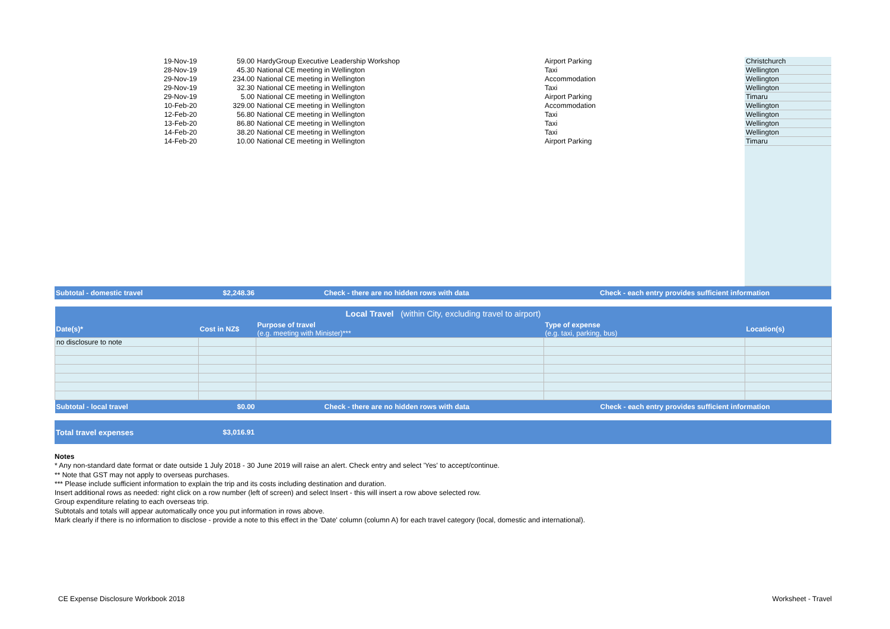| 19-Nov-19 | 59.00 | HardyGroup Executive Leadership Workshop | Airport Parking | Christchurch |
| 28-Nov-19 | 45.30 | National CE meeting in Wellington | Taxi | Wellington |
| 29-Nov-19 | 234.00 | National CE meeting in Wellington | Accommodation | Wellington |
| 29-Nov-19 | 32.30 | National CE meeting in Wellington | Taxi | Wellington |
| 29-Nov-19 | 5.00 | National CE meeting in Wellington | Airport Parking | Timaru |
| 10-Feb-20 | 329.00 | National CE meeting in Wellington | Accommodation | Wellington |
| 12-Feb-20 | 56.80 | National CE meeting in Wellington | Taxi | Wellington |
| 13-Feb-20 | 86.80 | National CE meeting in Wellington | Taxi | Wellington |
| 14-Feb-20 | 38.20 | National CE meeting in Wellington | Taxi | Wellington |
| 14-Feb-20 | 10.00 | National CE meeting in Wellington | Airport Parking | Timaru |
| Subtotal - domestic travel | $2,248.36 | Check - there are no hidden rows with data | Check - each entry provides sufficient information | |
| Local Travel (within City, excluding travel to airport) | | | | |
| Date(s)* | Cost in NZ$ | Purpose of travel (e.g. meeting with Minister)*** | Type of expense (e.g. taxi, parking, bus) | Location(s) |
| no disclosure to note | | | | |
| Subtotal - local travel | $0.00 | Check - there are no hidden rows with data | Check - each entry provides sufficient information | |
| Total travel expenses | $3,016.91 | |
Notes
* Any non-standard date format or date outside 1 July 2018 - 30 June 2019 will raise an alert. Check entry and select 'Yes' to accept/continue.
** Note that GST may not apply to overseas purchases.
*** Please include sufficient information to explain the trip and its costs including destination and duration.
Insert additional rows as needed: right click on a row number (left of screen) and select Insert - this will insert a row above selected row.
Group expenditure relating to each overseas trip.
Subtotals and totals will appear automatically once you put information in rows above.
Mark clearly if there is no information to disclose - provide a note to this effect in the 'Date' column (column A) for each travel category (local, domestic and international).
CE Expense Disclosure Workbook 2018 Worksheet - Travel